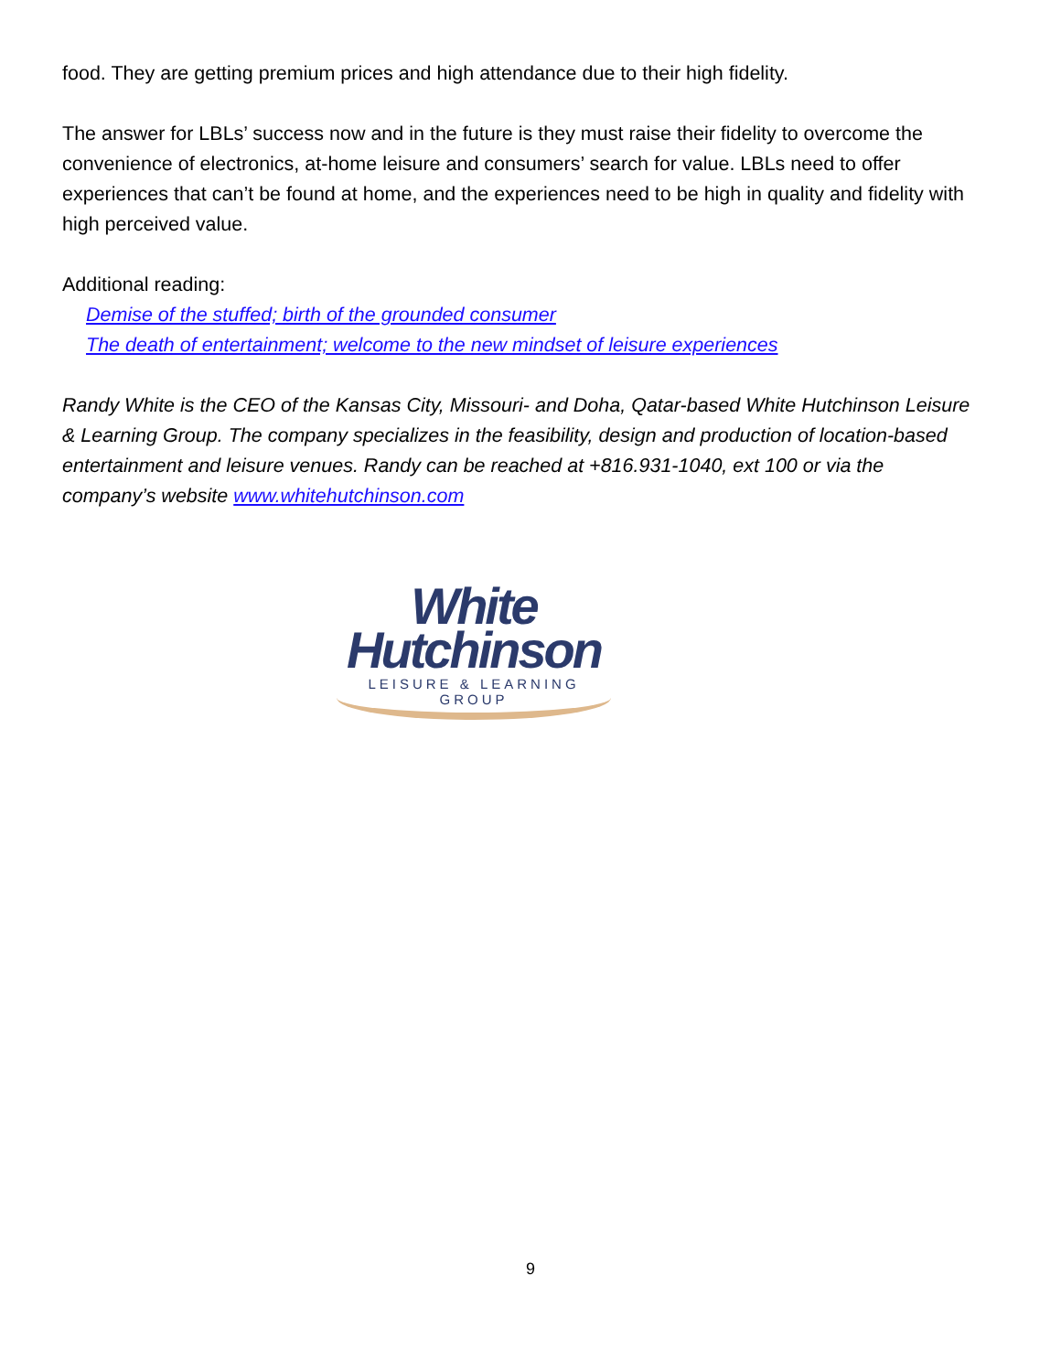food. They are getting premium prices and high attendance due to their high fidelity.
The answer for LBLs’ success now and in the future is they must raise their fidelity to overcome the convenience of electronics, at-home leisure and consumers’ search for value. LBLs need to offer experiences that can’t be found at home, and the experiences need to be high in quality and fidelity with high perceived value.
Additional reading:
Demise of the stuffed; birth of the grounded consumer
The death of entertainment; welcome to the new mindset of leisure experiences
Randy White is the CEO of the Kansas City, Missouri- and Doha, Qatar-based White Hutchinson Leisure & Learning Group. The company specializes in the feasibility, design and production of location-based entertainment and leisure venues. Randy can be reached at +816.931-1040, ext 100 or via the company’s website www.whitehutchinson.com
White
Hutchinson
LEISURE & LEARNING GROUP
9